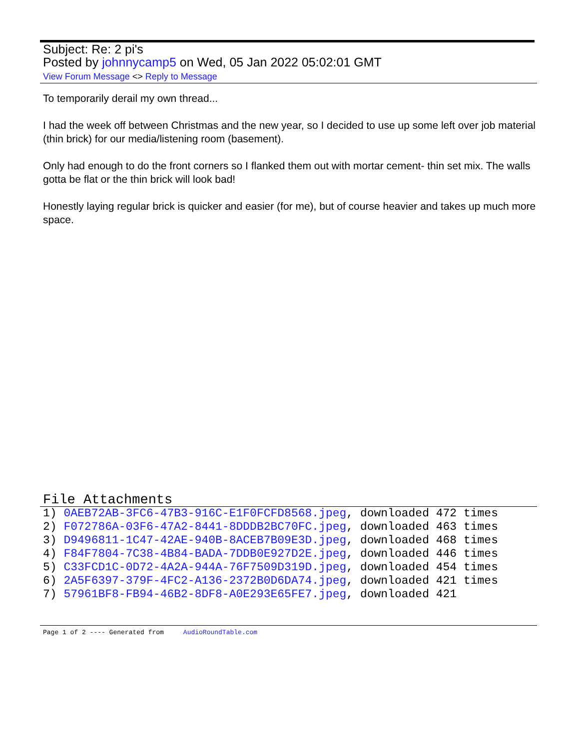Subject: Re: 2 pi's
Posted by johnnycamp5 on Wed, 05 Jan 2022 05:02:01 GMT
View Forum Message <> Reply to Message
To temporarily derail my own thread...
I had the week off between Christmas and the new year, so I decided to use up some left over job material (thin brick) for our media/listening room (basement).
Only had enough to do the front corners so I flanked them out with mortar cement- thin set mix. The walls gotta be flat or the thin brick will look bad!
Honestly laying regular brick is quicker and easier (for me), but of course heavier and takes up much more space.
File Attachments
1) 0AEB72AB-3FC6-47B3-916C-E1F0FCFD8568.jpeg, downloaded 472 times
2) F072786A-03F6-47A2-8441-8DDDB2BC70FC.jpeg, downloaded 463 times
3) D9496811-1C47-42AE-940B-8ACEB7B09E3D.jpeg, downloaded 468 times
4) F84F7804-7C38-4B84-BADA-7DDB0E927D2E.jpeg, downloaded 446 times
5) C33FCD1C-0D72-4A2A-944A-76F7509D319D.jpeg, downloaded 454 times
6) 2A5F6397-379F-4FC2-A136-2372B0D6DA74.jpeg, downloaded 421 times
7) 57961BF8-FB94-46B2-8DF8-A0E293E65FE7.jpeg, downloaded 421
Page 1 of 2 ---- Generated from AudioRoundTable.com